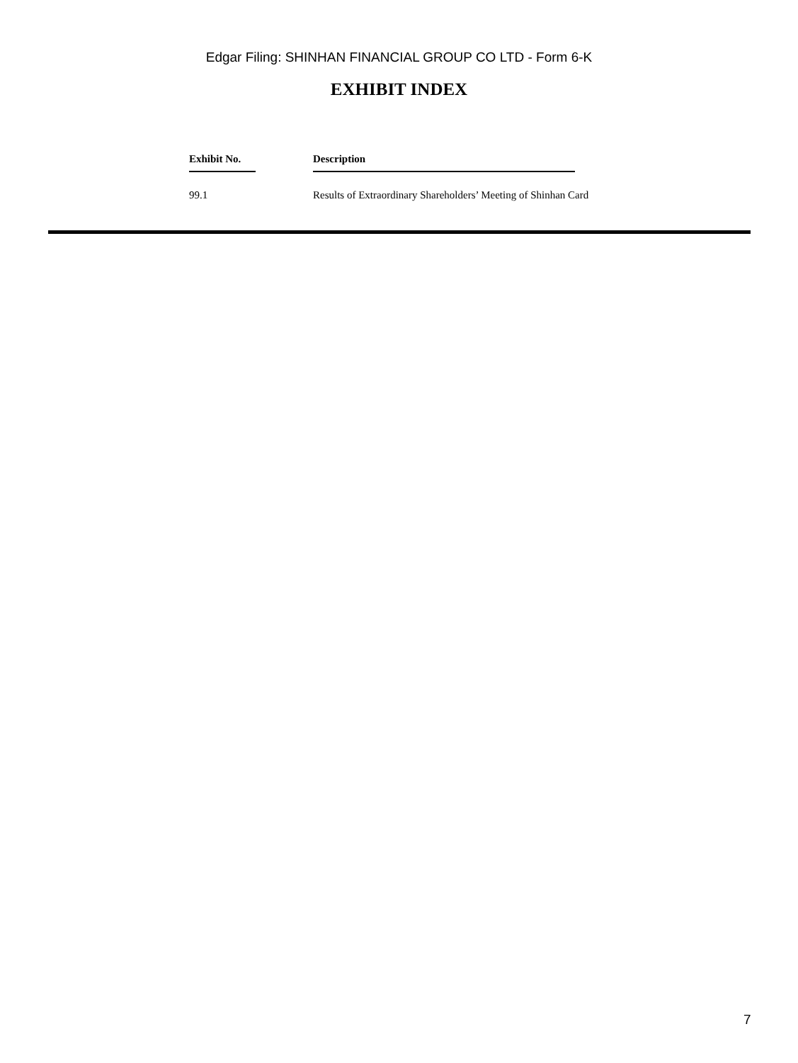Edgar Filing: SHINHAN FINANCIAL GROUP CO LTD - Form 6-K
EXHIBIT INDEX
| Exhibit No. | Description |
| --- | --- |
| 99.1 | Results of Extraordinary Shareholders’ Meeting of Shinhan Card |
7